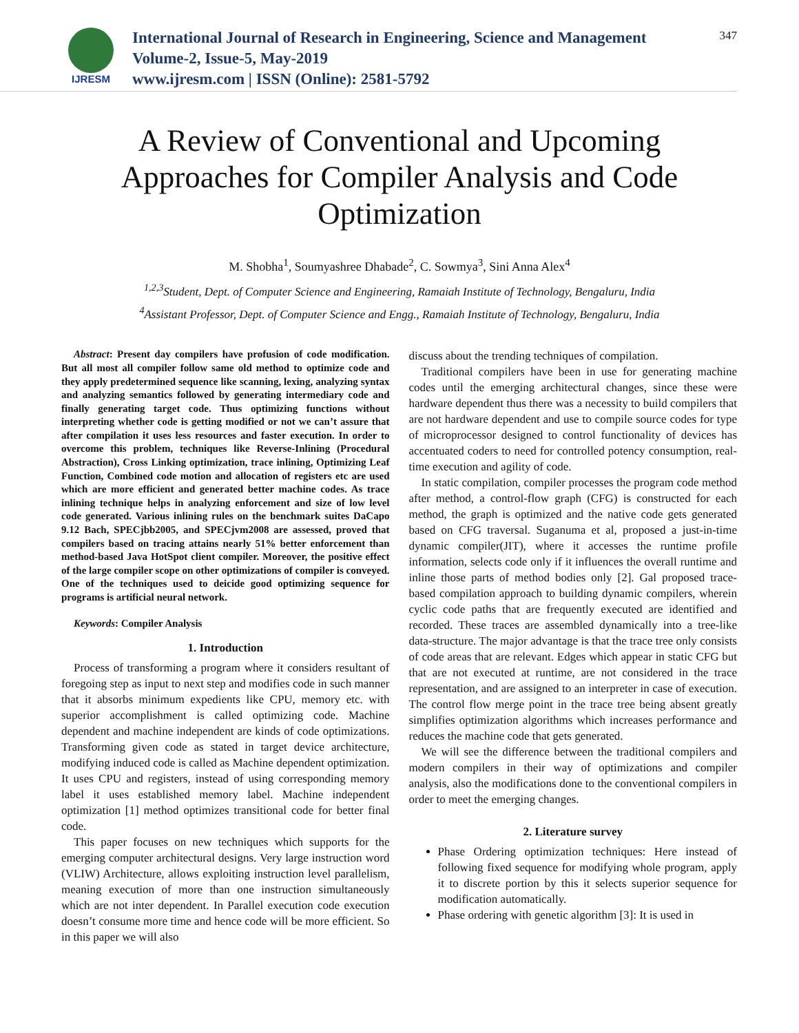IJRESM
International Journal of Research in Engineering, Science and Management
Volume-2, Issue-5, May-2019
www.ijresm.com | ISSN (Online): 2581-5792
347
A Review of Conventional and Upcoming Approaches for Compiler Analysis and Code Optimization
M. Shobha<sup>1</sup>, Soumyashree Dhabade<sup>2</sup>, C. Sowmya<sup>3</sup>, Sini Anna Alex<sup>4</sup>
<sup>1,2,3</sup>Student, Dept. of Computer Science and Engineering, Ramaiah Institute of Technology, Bengaluru, India
<sup>4</sup> Assistant Professor, Dept. of Computer Science and Engg., Ramaiah Institute of Technology, Bengaluru, India
Abstract: Present day compilers have profusion of code modification. But all most all compiler follow same old method to optimize code and they apply predetermined sequence like scanning, lexing, analyzing syntax and analyzing semantics followed by generating intermediary code and finally generating target code. Thus optimizing functions without interpreting whether code is getting modified or not we can’t assure that after compilation it uses less resources and faster execution. In order to overcome this problem, techniques like Reverse-Inlining (Procedural Abstraction), Cross Linking optimization, trace inlining, Optimizing Leaf Function, Combined code motion and allocation of registers etc are used which are more efficient and generated better machine codes. As trace inlining technique helps in analyzing enforcement and size of low level code generated. Various inlining rules on the benchmark suites DaCapo 9.12 Bach, SPECjbb2005, and SPECjvm2008 are assessed, proved that compilers based on tracing attains nearly 51% better enforcement than method-based Java HotSpot client compiler. Moreover, the positive effect of the large compiler scope on other optimizations of compiler is conveyed. One of the techniques used to deicide good optimizing sequence for programs is artificial neural network.
Keywords: Compiler Analysis
1. Introduction
Process of transforming a program where it considers resultant of foregoing step as input to next step and modifies code in such manner that it absorbs minimum expedients like CPU, memory etc. with superior accomplishment is called optimizing code. Machine dependent and machine independent are kinds of code optimizations. Transforming given code as stated in target device architecture, modifying induced code is called as Machine dependent optimization. It uses CPU and registers, instead of using corresponding memory label it uses established memory label. Machine independent optimization [1] method optimizes transitional code for better final code.
This paper focuses on new techniques which supports for the emerging computer architectural designs. Very large instruction word (VLIW) Architecture, allows exploiting instruction level parallelism, meaning execution of more than one instruction simultaneously which are not inter dependent. In Parallel execution code execution doesn’t consume more time and hence code will be more efficient. So in this paper we will also
discuss about the trending techniques of compilation.
Traditional compilers have been in use for generating machine codes until the emerging architectural changes, since these were hardware dependent thus there was a necessity to build compilers that are not hardware dependent and use to compile source codes for type of microprocessor designed to control functionality of devices has accentuated coders to need for controlled potency consumption, real-time execution and agility of code.
In static compilation, compiler processes the program code method after method, a control-flow graph (CFG) is constructed for each method, the graph is optimized and the native code gets generated based on CFG traversal. Suganuma et al, proposed a just-in-time dynamic compiler(JIT), where it accesses the runtime profile information, selects code only if it influences the overall runtime and inline those parts of method bodies only [2]. Gal proposed trace-based compilation approach to building dynamic compilers, wherein cyclic code paths that are frequently executed are identified and recorded. These traces are assembled dynamically into a tree-like data-structure. The major advantage is that the trace tree only consists of code areas that are relevant. Edges which appear in static CFG but that are not executed at runtime, are not considered in the trace representation, and are assigned to an interpreter in case of execution. The control flow merge point in the trace tree being absent greatly simplifies optimization algorithms which increases performance and reduces the machine code that gets generated.
We will see the difference between the traditional compilers and modern compilers in their way of optimizations and compiler analysis, also the modifications done to the conventional compilers in order to meet the emerging changes.
2. Literature survey
Phase Ordering optimization techniques: Here instead of following fixed sequence for modifying whole program, apply it to discrete portion by this it selects superior sequence for modification automatically.
Phase ordering with genetic algorithm [3]: It is used in